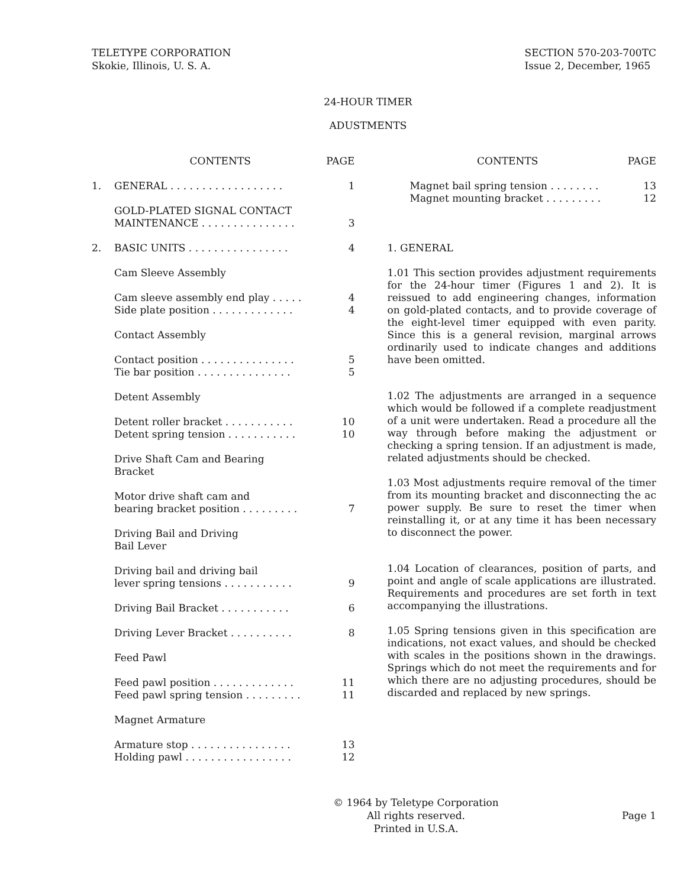TELETYPE CORPORATION
Skokie, Illinois, U. S. A.
SECTION 570-203-700TC
Issue 2, December, 1965
24-HOUR TIMER
ADUSTMENTS
| | CONTENTS | PAGE |
| --- | --- | --- |
| 1. | GENERAL . . . . . . . . . . . . . . . . . . | 1 |
| | GOLD-PLATED SIGNAL CONTACT MAINTENANCE . . . . . . . . . . . . . . . | 3 |
| 2. | BASIC UNITS . . . . . . . . . . . . . . . . | 4 |
| | Cam Sleeve Assembly | |
| | Cam sleeve assembly end play . . . . . | 4 |
| | Side plate position . . . . . . . . . . . . . | 4 |
| | Contact Assembly | |
| | Contact position . . . . . . . . . . . . . . . | 5 |
| | Tie bar position . . . . . . . . . . . . . . . | 5 |
| | Detent Assembly | |
| | Detent roller bracket . . . . . . . . . . . | 10 |
| | Detent spring tension . . . . . . . . . . . | 10 |
| | Drive Shaft Cam and Bearing Bracket | |
| | Motor drive shaft cam and bearing bracket position . . . . . . . . . | 7 |
| | Driving Bail and Driving Bail Lever | |
| | Driving bail and driving bail lever spring tensions . . . . . . . . . . . | 9 |
| | Driving Bail Bracket . . . . . . . . . . . | 6 |
| | Driving Lever Bracket . . . . . . . . . . | 8 |
| | Feed Pawl | |
| | Feed pawl position . . . . . . . . . . . . . | 11 |
| | Feed pawl spring tension . . . . . . . . . | 11 |
| | Magnet Armature | |
| | Armature stop . . . . . . . . . . . . . . . . | 13 |
| | Holding pawl . . . . . . . . . . . . . . . . . | 12 |
| CONTENTS | PAGE |
| --- | --- |
| Magnet bail spring tension . . . . . . . . | 13 |
| Magnet mounting bracket . . . . . . . . . | 12 |
1. GENERAL
1.01 This section provides adjustment requirements for the 24-hour timer (Figures 1 and 2). It is reissued to add engineering changes, information on gold-plated contacts, and to provide coverage of the eight-level timer equipped with even parity. Since this is a general revision, marginal arrows ordinarily used to indicate changes and additions have been omitted.
1.02 The adjustments are arranged in a sequence which would be followed if a complete readjustment of a unit were undertaken. Read a procedure all the way through before making the adjustment or checking a spring tension. If an adjustment is made, related adjustments should be checked.
1.03 Most adjustments require removal of the timer from its mounting bracket and disconnecting the ac power supply. Be sure to reset the timer when reinstalling it, or at any time it has been necessary to disconnect the power.
1.04 Location of clearances, position of parts, and point and angle of scale applications are illustrated. Requirements and procedures are set forth in text accompanying the illustrations.
1.05 Spring tensions given in this specification are indications, not exact values, and should be checked with scales in the positions shown in the drawings. Springs which do not meet the requirements and for which there are no adjusting procedures, should be discarded and replaced by new springs.
© 1964 by Teletype Corporation
All rights reserved.
Printed in U.S.A.
Page 1